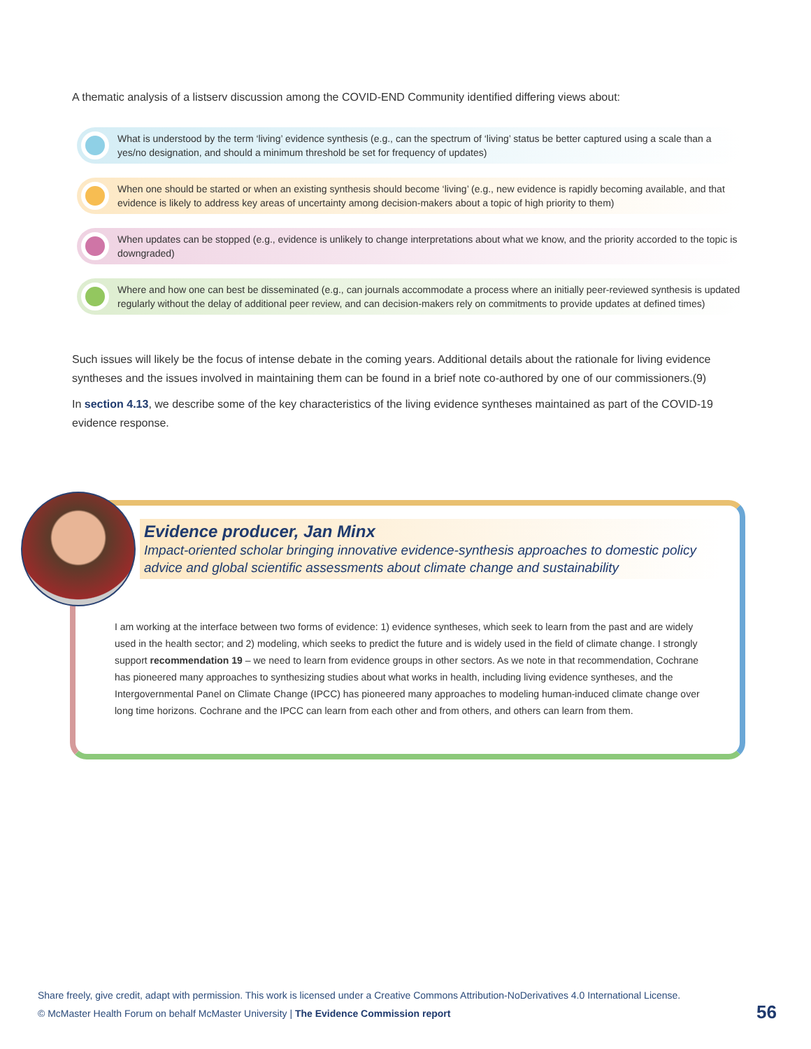A thematic analysis of a listserv discussion among the COVID-END Community identified differing views about:
What is understood by the term ‘living’ evidence synthesis (e.g., can the spectrum of ‘living’ status be better captured using a scale than a yes/no designation, and should a minimum threshold be set for frequency of updates)
When one should be started or when an existing synthesis should become ‘living’ (e.g., new evidence is rapidly becoming available, and that evidence is likely to address key areas of uncertainty among decision-makers about a topic of high priority to them)
When updates can be stopped (e.g., evidence is unlikely to change interpretations about what we know, and the priority accorded to the topic is downgraded)
Where and how one can best be disseminated (e.g., can journals accommodate a process where an initially peer-reviewed synthesis is updated regularly without the delay of additional peer review, and can decision-makers rely on commitments to provide updates at defined times)
Such issues will likely be the focus of intense debate in the coming years. Additional details about the rationale for living evidence syntheses and the issues involved in maintaining them can be found in a brief note co-authored by one of our commissioners.(9)
In section 4.13, we describe some of the key characteristics of the living evidence syntheses maintained as part of the COVID-19 evidence response.
Evidence producer, Jan Minx
Impact-oriented scholar bringing innovative evidence-synthesis approaches to domestic policy advice and global scientific assessments about climate change and sustainability
I am working at the interface between two forms of evidence: 1) evidence syntheses, which seek to learn from the past and are widely used in the health sector; and 2) modeling, which seeks to predict the future and is widely used in the field of climate change. I strongly support recommendation 19 – we need to learn from evidence groups in other sectors. As we note in that recommendation, Cochrane has pioneered many approaches to synthesizing studies about what works in health, including living evidence syntheses, and the Intergovernmental Panel on Climate Change (IPCC) has pioneered many approaches to modeling human-induced climate change over long time horizons. Cochrane and the IPCC can learn from each other and from others, and others can learn from them.
Share freely, give credit, adapt with permission. This work is licensed under a Creative Commons Attribution-NoDerivatives 4.0 International License.
© McMaster Health Forum on behalf McMaster University | The Evidence Commission report
56